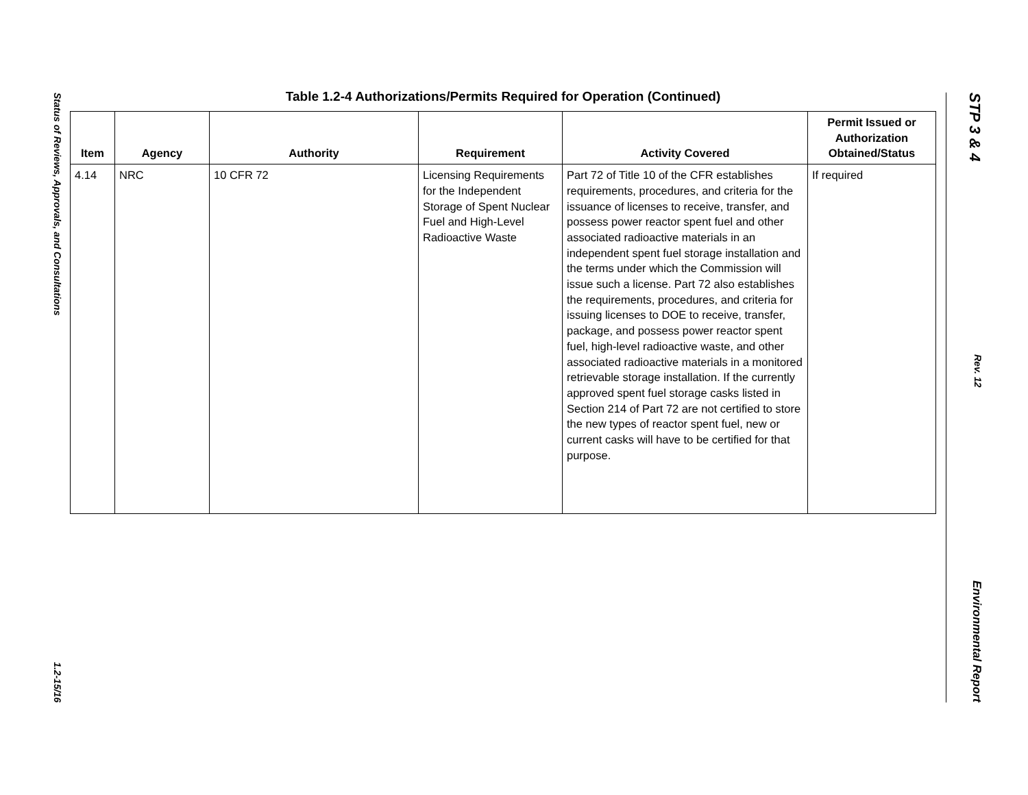Status of Reviews, Approvals, and Consultations 1.2-15/16
STP 3 & 4 Rev. 12 Environmental Report
Table 1.2-4 Authorizations/Permits Required for Operation (Continued)
| Item | Agency | Authority | Requirement | Activity Covered | Permit Issued or Authorization Obtained/Status |
| --- | --- | --- | --- | --- | --- |
| 4.14 | NRC | 10 CFR 72 | Licensing Requirements for the Independent Storage of Spent Nuclear Fuel and High-Level Radioactive Waste | Part 72 of Title 10 of the CFR establishes requirements, procedures, and criteria for the issuance of licenses to receive, transfer, and possess power reactor spent fuel and other associated radioactive materials in an independent spent fuel storage installation and the terms under which the Commission will issue such a license. Part 72 also establishes the requirements, procedures, and criteria for issuing licenses to DOE to receive, transfer, package, and possess power reactor spent fuel, high-level radioactive waste, and other associated radioactive materials in a monitored retrievable storage installation. If the currently approved spent fuel storage casks listed in Section 214 of Part 72 are not certified to store the new types of reactor spent fuel, new or current casks will have to be certified for that purpose. | If required |